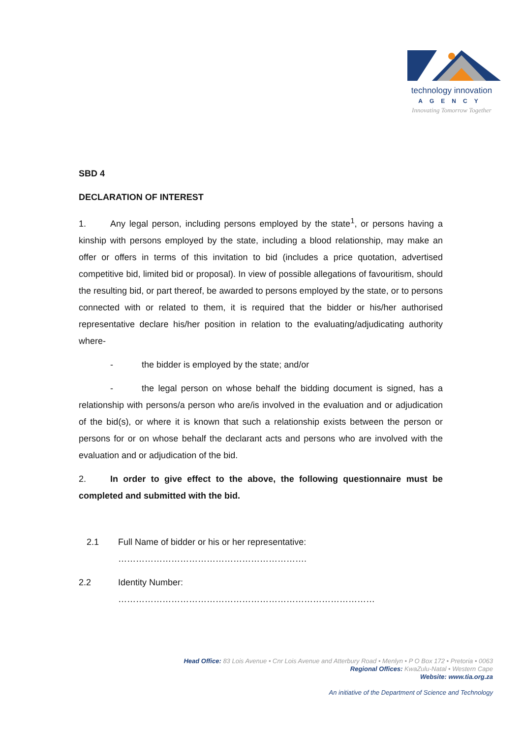technology innovation
AGENCY
Innovating Tomorrow Together
SBD 4
DECLARATION OF INTEREST
1. Any legal person, including persons employed by the state<sup>1</sup>, or persons having a kinship with persons employed by the state, including a blood relationship, may make an offer or offers in terms of this invitation to bid (includes a price quotation, advertised competitive bid, limited bid or proposal). In view of possible allegations of favouritism, should the resulting bid, or part thereof, be awarded to persons employed by the state, or to persons connected with or related to them, it is required that the bidder or his/her authorised representative declare his/her position in relation to the evaluating/adjudicating authority where-
- the bidder is employed by the state; and/or
- the legal person on whose behalf the bidding document is signed, has a relationship with persons/a person who are/is involved in the evaluation and or adjudication of the bid(s), or where it is known that such a relationship exists between the person or persons for or on whose behalf the declarant acts and persons who are involved with the evaluation and or adjudication of the bid.
2. In order to give effect to the above, the following questionnaire must be completed and submitted with the bid.
2.1 Full Name of bidder or his or her representative:
……………………………………………………….
2.2 Identity Number:
……………………………………………………………………………
Head Office: 83 Lois Avenue • Cnr Lois Avenue and Atterbury Road • Menlyn • P O Box 172 • Pretoria • 0063
Regional Offices: KwaZulu-Natal • Western Cape
Website: www.tia.org.za
An initiative of the Department of Science and Technology